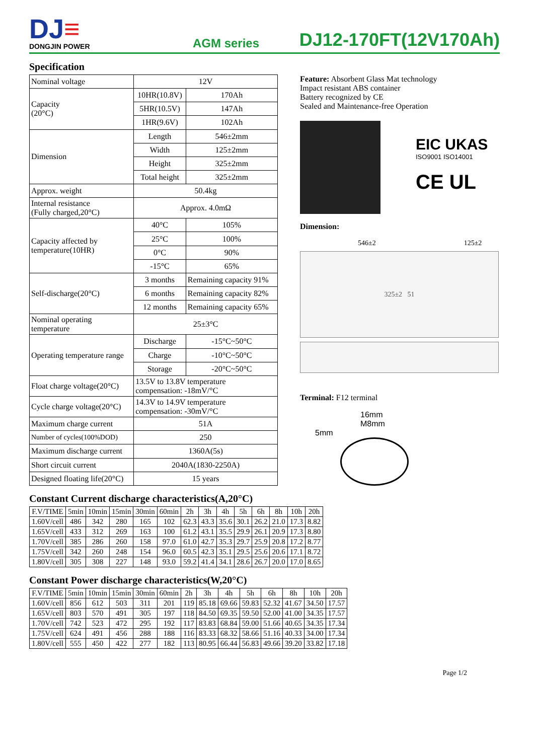DJ≡
DONGJIN POWER
AGM series
DJ12-170FT(12V170Ah)
Specification
| Nominal voltage | 12V | |
| Capacity (20°C) | 10HR(10.8V) | 170Ah |
| | 5HR(10.5V) | 147Ah |
| | 1HR(9.6V) | 102Ah |
| Dimension | Length | 546±2mm |
| | Width | 125±2mm |
| | Height | 325±2mm |
| | Total height | 325±2mm |
| Approx. weight | 50.4kg | |
| Internal resistance (Fully charged,20°C) | Approx. 4.0mΩ | |
| Capacity affected by temperature(10HR) | 40°C | 105% |
| | 25°C | 100% |
| | 0°C | 90% |
| | -15°C | 65% |
| Self-discharge(20°C) | 3 months | Remaining capacity 91% |
| | 6 months | Remaining capacity 82% |
| | 12 months | Remaining capacity 65% |
| Nominal operating temperature | 25±3°C | |
| Operating temperature range | Discharge | -15°C~50°C |
| | Charge | -10°C~50°C |
| | Storage | -20°C~50°C |
| Float charge voltage(20°C) | 13.5V to 13.8V temperature compensation: -18mV/°C | |
| Cycle charge voltage(20°C) | 14.3V to 14.9V temperature compensation: -30mV/°C | |
| Maximum charge current | 51A | |
| Number of cycles(100%DOD) | 250 | |
| Maximum discharge current | 1360A(5s) | |
| Short circuit current | 2040A(1830-2250A) | |
| Designed floating life(20°C) | 15 years | |
Feature: Absorbent Glass Mat technology
Impact resistant ABS container
Battery recognized by CE
Sealed and Maintenance-free Operation
EIC UKAS
ISO9001 ISO14001
CE UL
Dimension:
546±2 125±2
325±2 51
Terminal: F12 terminal
16mm
M8mm
5mm
Constant Current discharge characteristics(A,20°C)
| F.V/TIME | 5min | 10min | 15min | 30min | 60min | 2h | 3h | 4h | 5h | 6h | 8h | 10h | 20h |
| 1.60V/cell | 486 | 342 | 280 | 165 | 102 | 62.3 | 43.3 | 35.6 | 30.1 | 26.2 | 21.0 | 17.3 | 8.82 |
| 1.65V/cell | 433 | 312 | 269 | 163 | 100 | 61.2 | 43.1 | 35.5 | 29.9 | 26.1 | 20.9 | 17.3 | 8.80 |
| 1.70V/cell | 385 | 286 | 260 | 158 | 97.0 | 61.0 | 42.7 | 35.3 | 29.7 | 25.9 | 20.8 | 17.2 | 8.77 |
| 1.75V/cell | 342 | 260 | 248 | 154 | 96.0 | 60.5 | 42.3 | 35.1 | 29.5 | 25.6 | 20.6 | 17.1 | 8.72 |
| 1.80V/cell | 305 | 308 | 227 | 148 | 93.0 | 59.2 | 41.4 | 34.1 | 28.6 | 26.7 | 20.0 | 17.0 | 8.65 |
Constant Power discharge characteristics(W,20°C)
| F.V/TIME | 5min | 10min | 15min | 30min | 60min | 2h | 3h | 4h | 5h | 6h | 8h | 10h | 20h |
| 1.60V/cell | 856 | 612 | 503 | 311 | 201 | 119 | 85.18 | 69.66 | 59.83 | 52.32 | 41.67 | 34.50 | 17.57 |
| 1.65V/cell | 803 | 570 | 491 | 305 | 197 | 118 | 84.50 | 69.35 | 59.50 | 52.00 | 41.00 | 34.35 | 17.57 |
| 1.70V/cell | 742 | 523 | 472 | 295 | 192 | 117 | 83.83 | 68.84 | 59.00 | 51.66 | 40.65 | 34.35 | 17.34 |
| 1.75V/cell | 624 | 491 | 456 | 288 | 188 | 116 | 83.33 | 68.32 | 58.66 | 51.16 | 40.33 | 34.00 | 17.34 |
| 1.80V/cell | 555 | 450 | 422 | 277 | 182 | 113 | 80.95 | 66.44 | 56.83 | 49.66 | 39.20 | 33.82 | 17.18 |
Page 1/2